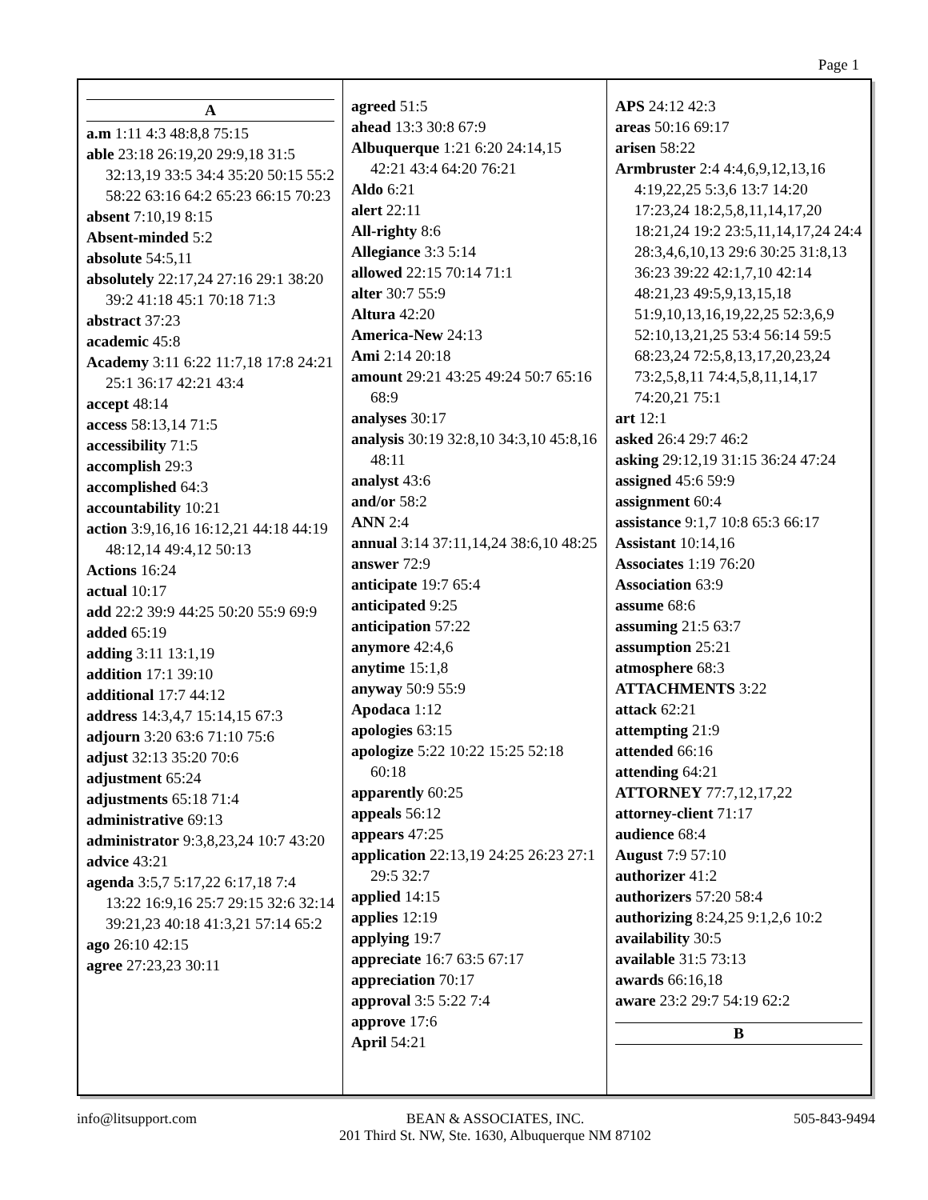Page 1
A
a.m 1:11 4:3 48:8,8 75:15
able 23:18 26:19,20 29:9,18 31:5 32:13,19 33:5 34:4 35:20 50:15 55:2 58:22 63:16 64:2 65:23 66:15 70:23
absent 7:10,19 8:15
Absent-minded 5:2
absolute 54:5,11
absolutely 22:17,24 27:16 29:1 38:20 39:2 41:18 45:1 70:18 71:3
abstract 37:23
academic 45:8
Academy 3:11 6:22 11:7,18 17:8 24:21 25:1 36:17 42:21 43:4
accept 48:14
access 58:13,14 71:5
accessibility 71:5
accomplish 29:3
accomplished 64:3
accountability 10:21
action 3:9,16,16 16:12,21 44:18 44:19 48:12,14 49:4,12 50:13
Actions 16:24
actual 10:17
add 22:2 39:9 44:25 50:20 55:9 69:9
added 65:19
adding 3:11 13:1,19
addition 17:1 39:10
additional 17:7 44:12
address 14:3,4,7 15:14,15 67:3
adjourn 3:20 63:6 71:10 75:6
adjust 32:13 35:20 70:6
adjustment 65:24
adjustments 65:18 71:4
administrative 69:13
administrator 9:3,8,23,24 10:7 43:20
advice 43:21
agenda 3:5,7 5:17,22 6:17,18 7:4 13:22 16:9,16 25:7 29:15 32:6 32:14 39:21,23 40:18 41:3,21 57:14 65:2
ago 26:10 42:15
agree 27:23,23 30:11
agreed 51:5
ahead 13:3 30:8 67:9
Albuquerque 1:21 6:20 24:14,15 42:21 43:4 64:20 76:21
Aldo 6:21
alert 22:11
All-righty 8:6
Allegiance 3:3 5:14
allowed 22:15 70:14 71:1
alter 30:7 55:9
Altura 42:20
America-New 24:13
Ami 2:14 20:18
amount 29:21 43:25 49:24 50:7 65:16 68:9
analyses 30:17
analysis 30:19 32:8,10 34:3,10 45:8,16 48:11
analyst 43:6
and/or 58:2
ANN 2:4
annual 3:14 37:11,14,24 38:6,10 48:25
answer 72:9
anticipate 19:7 65:4
anticipated 9:25
anticipation 57:22
anymore 42:4,6
anytime 15:1,8
anyway 50:9 55:9
Apodaca 1:12
apologies 63:15
apologize 5:22 10:22 15:25 52:18 60:18
apparently 60:25
appeals 56:12
appears 47:25
application 22:13,19 24:25 26:23 27:1 29:5 32:7
applied 14:15
applies 12:19
applying 19:7
appreciate 16:7 63:5 67:17
appreciation 70:17
approval 3:5 5:22 7:4
approve 17:6
April 54:21
APS 24:12 42:3
areas 50:16 69:17
arisen 58:22
Armbruster 2:4 4:4,6,9,12,13,16 4:19,22,25 5:3,6 13:7 14:20 17:23,24 18:2,5,8,11,14,17,20 18:21,24 19:2 23:5,11,14,17,24 24:4 28:3,4,6,10,13 29:6 30:25 31:8,13 36:23 39:22 42:1,7,10 42:14 48:21,23 49:5,9,13,15,18 51:9,10,13,16,19,22,25 52:3,6,9 52:10,13,21,25 53:4 56:14 59:5 68:23,24 72:5,8,13,17,20,23,24 73:2,5,8,11 74:4,5,8,11,14,17 74:20,21 75:1
art 12:1
asked 26:4 29:7 46:2
asking 29:12,19 31:15 36:24 47:24
assigned 45:6 59:9
assignment 60:4
assistance 9:1,7 10:8 65:3 66:17
Assistant 10:14,16
Associates 1:19 76:20
Association 63:9
assume 68:6
assuming 21:5 63:7
assumption 25:21
atmosphere 68:3
ATTACHMENTS 3:22
attack 62:21
attempting 21:9
attended 66:16
attending 64:21
ATTORNEY 77:7,12,17,22
attorney-client 71:17
audience 68:4
August 7:9 57:10
authorizer 41:2
authorizers 57:20 58:4
authorizing 8:24,25 9:1,2,6 10:2
availability 30:5
available 31:5 73:13
awards 66:16,18
aware 23:2 29:7 54:19 62:2
B
info@litsupport.com BEAN & ASSOCIATES, INC.
201 Third St. NW, Ste. 1630, Albuquerque NM 87102
505-843-9494